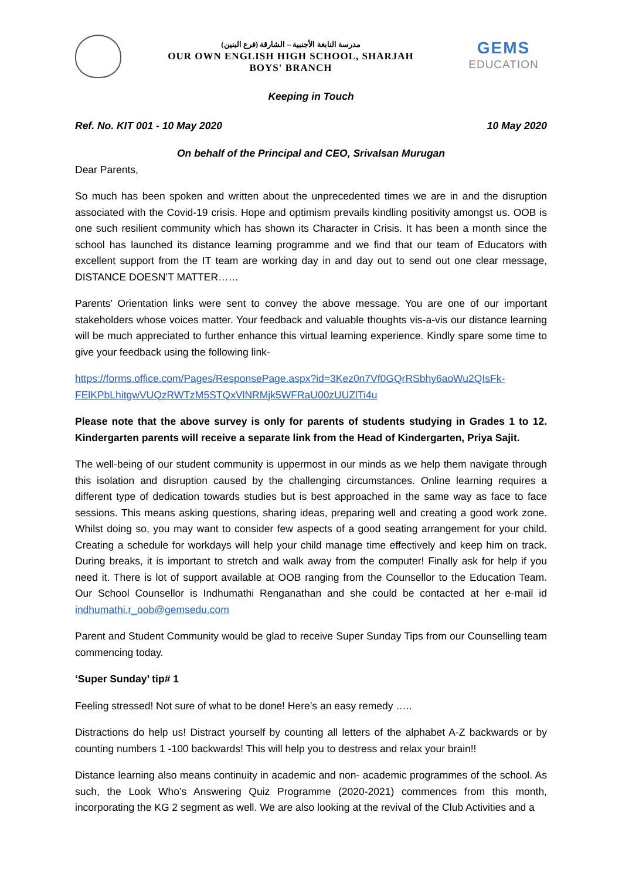(مدرسة النابغة الأجنبية – الشارقة (فرع البنين
OUR OWN ENGLISH HIGH SCHOOL, SHARJAH
BOYS' BRANCH
GEMS
EDUCATION
Keeping in Touch
Ref. No. KIT 001 - 10 May 2020 10 May 2020
On behalf of the Principal and CEO, Srivalsan Murugan
Dear Parents,
So much has been spoken and written about the unprecedented times we are in and the disruption associated with the Covid-19 crisis. Hope and optimism prevails kindling positivity amongst us. OOB is one such resilient community which has shown its Character in Crisis. It has been a month since the school has launched its distance learning programme and we find that our team of Educators with excellent support from the IT team are working day in and day out to send out one clear message, DISTANCE DOESN’T MATTER……
Parents’ Orientation links were sent to convey the above message. You are one of our important stakeholders whose voices matter. Your feedback and valuable thoughts vis-a-vis our distance learning will be much appreciated to further enhance this virtual learning experience. Kindly spare some time to give your feedback using the following link-
https://forms.office.com/Pages/ResponsePage.aspx?id=3Kez0n7Vf0GQrRSbhy6aoWu2QIsFk-FElKPbLhitgwVUQzRWTzM5STQxVlNRMjk5WFRaU00zUUZlTi4u
Please note that the above survey is only for parents of students studying in Grades 1 to 12. Kindergarten parents will receive a separate link from the Head of Kindergarten, Priya Sajit.
The well-being of our student community is uppermost in our minds as we help them navigate through this isolation and disruption caused by the challenging circumstances. Online learning requires a different type of dedication towards studies but is best approached in the same way as face to face sessions. This means asking questions, sharing ideas, preparing well and creating a good work zone. Whilst doing so, you may want to consider few aspects of a good seating arrangement for your child. Creating a schedule for workdays will help your child manage time effectively and keep him on track. During breaks, it is important to stretch and walk away from the computer! Finally ask for help if you need it. There is lot of support available at OOB ranging from the Counsellor to the Education Team. Our School Counsellor is Indhumathi Renganathan and she could be contacted at her e-mail id indhumathi.r_oob@gemsedu.com
Parent and Student Community would be glad to receive Super Sunday Tips from our Counselling team commencing today.
‘Super Sunday’ tip# 1
Feeling stressed! Not sure of what to be done! Here’s an easy remedy …..
Distractions do help us! Distract yourself by counting all letters of the alphabet A-Z backwards or by counting numbers 1 -100 backwards! This will help you to destress and relax your brain!!
Distance learning also means continuity in academic and non- academic programmes of the school. As such, the Look Who’s Answering Quiz Programme (2020-2021) commences from this month, incorporating the KG 2 segment as well. We are also looking at the revival of the Club Activities and a